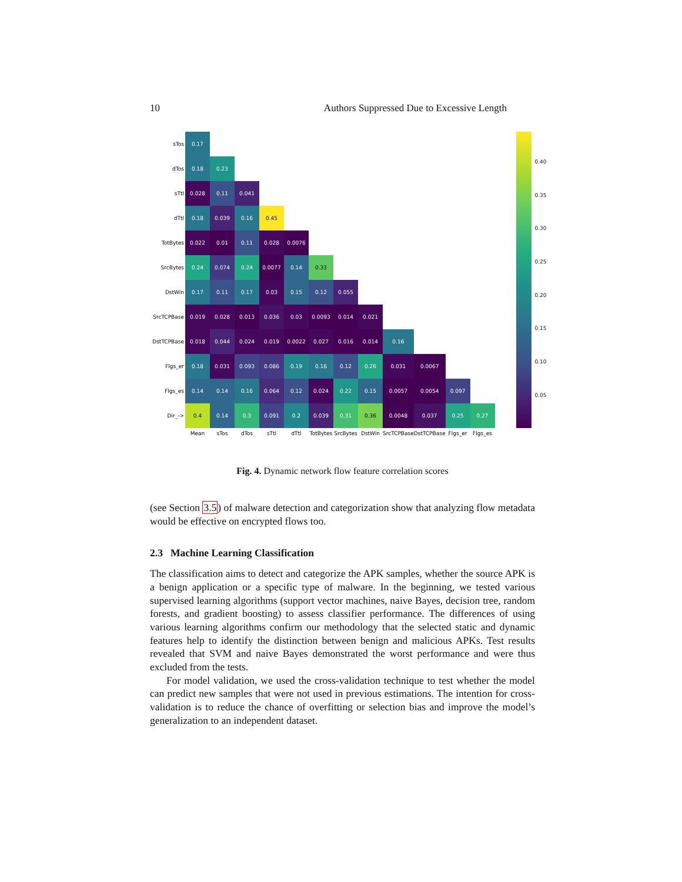10 Authors Suppressed Due to Excessive Length
| sTos | 0.17 | | | | | | | | | | | |
| dTos | 0.18 | 0.23 | | | | | | | | | | |
| sTtl | 0.028 | 0.11 | 0.041 | | | | | | | | | |
| dTtl | 0.18 | 0.039 | 0.16 | 0.45 | | | | | | | | |
| TotBytes | 0.022 | 0.01 | 0.11 | 0.028 | 0.0076 | | | | | | | |
| SrcBytes | 0.24 | 0.074 | 0.24 | 0.0077 | 0.14 | 0.33 | | | | | | |
| DstWin | 0.17 | 0.11 | 0.17 | 0.03 | 0.15 | 0.12 | 0.055 | | | | | |
| SrcTCPBase | 0.019 | 0.028 | 0.013 | 0.036 | 0.03 | 0.0093 | 0.014 | 0.021 | | | | |
| DstTCPBase | 0.018 | 0.044 | 0.024 | 0.019 | 0.0022 | 0.027 | 0.016 | 0.014 | 0.16 | | | |
| Flgs_er | 0.18 | 0.031 | 0.093 | 0.086 | 0.19 | 0.16 | 0.12 | 0.26 | 0.031 | 0.0067 | | |
| Flgs_es | 0.14 | 0.14 | 0.16 | 0.064 | 0.12 | 0.024 | 0.22 | 0.15 | 0.0057 | 0.0054 | 0.097 | |
| Dir_-> | 0.4 | 0.14 | 0.3 | 0.091 | 0.2 | 0.039 | 0.31 | 0.36 | 0.0048 | 0.037 | 0.25 | 0.27 |
| | Mean | sTos | dTos | sTtl | dTtl | TotBytes | SrcBytes | DstWin | SrcTCPBase | DstTCPBase | Flgs_er | Flgs_es |
0.40
0.35
0.30
0.25
0.20
0.15
0.10
0.05
Fig. 4. Dynamic network flow feature correlation scores
(see Section 3.5) of malware detection and categorization show that analyzing flow metadata would be effective on encrypted flows too.
2.3 Machine Learning Classification
The classification aims to detect and categorize the APK samples, whether the source APK is a benign application or a specific type of malware. In the beginning, we tested various supervised learning algorithms (support vector machines, naive Bayes, decision tree, random forests, and gradient boosting) to assess classifier performance. The differences of using various learning algorithms confirm our methodology that the selected static and dynamic features help to identify the distinction between benign and malicious APKs. Test results revealed that SVM and naive Bayes demonstrated the worst performance and were thus excluded from the tests.
For model validation, we used the cross-validation technique to test whether the model can predict new samples that were not used in previous estimations. The intention for cross-validation is to reduce the chance of overfitting or selection bias and improve the model’s generalization to an independent dataset.